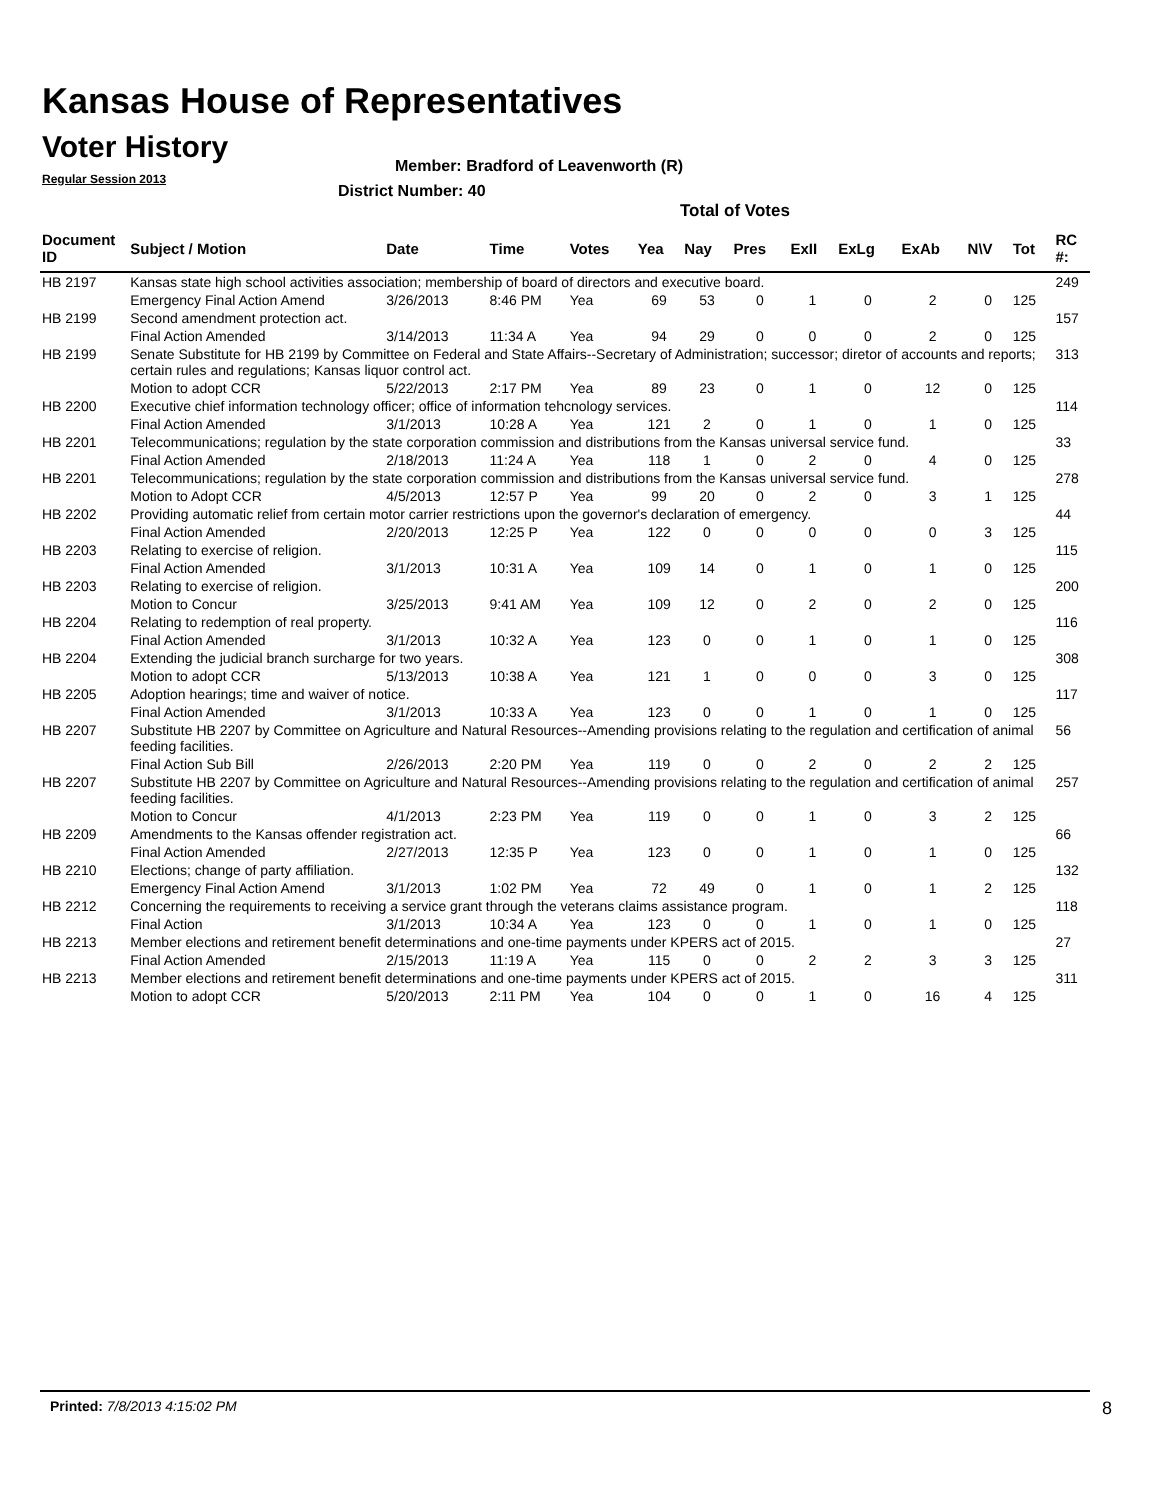Kansas House of Representatives
Voter History
Regular Session 2013
Member: Bradford of Leavenworth (R)
District Number: 40
Total of Votes
| Document ID | Subject / Motion | Date | Time | Votes | Yea | Nay | Pres | ExII | ExLg | ExAb | N\V | Tot | RC #: |
| --- | --- | --- | --- | --- | --- | --- | --- | --- | --- | --- | --- | --- | --- |
| HB 2197 | Kansas state high school activities association; membership of board of directors and executive board. | | | | | | | | | | | | 249 |
| | Emergency Final Action Amend | 3/26/2013 | 8:46 PM | Yea | 69 | 53 | 0 | 1 | 0 | 2 | 0 | 125 | |
| HB 2199 | Second amendment protection act. | | | | | | | | | | | | 157 |
| | Final Action Amended | 3/14/2013 | 11:34 A | Yea | 94 | 29 | 0 | 0 | 0 | 2 | 0 | 125 | |
| HB 2199 | Senate Substitute for HB 2199 by Committee on Federal and State Affairs--Secretary of Administration; successor; diretor of accounts and reports; certain rules and regulations; Kansas liquor control act. | | | | | | | | | | | | 313 |
| | Motion to adopt CCR | 5/22/2013 | 2:17 PM | Yea | 89 | 23 | 0 | 1 | 0 | 12 | 0 | 125 | |
| HB 2200 | Executive chief information technology officer; office of information tehcnology services. | | | | | | | | | | | | 114 |
| | Final Action Amended | 3/1/2013 | 10:28 A | Yea | 121 | 2 | 0 | 1 | 0 | 1 | 0 | 125 | |
| HB 2201 | Telecommunications; regulation by the state corporation commission and distributions from the Kansas universal service fund. | | | | | | | | | | | | 33 |
| | Final Action Amended | 2/18/2013 | 11:24 A | Yea | 118 | 1 | 0 | 2 | 0 | 4 | 0 | 125 | |
| HB 2201 | Telecommunications; regulation by the state corporation commission and distributions from the Kansas universal service fund. | | | | | | | | | | | | 278 |
| | Motion to Adopt CCR | 4/5/2013 | 12:57 P | Yea | 99 | 20 | 0 | 2 | 0 | 3 | 1 | 125 | |
| HB 2202 | Providing automatic relief from certain motor carrier restrictions upon the governor's declaration of emergency. | | | | | | | | | | | | 44 |
| | Final Action Amended | 2/20/2013 | 12:25 P | Yea | 122 | 0 | 0 | 0 | 0 | 0 | 3 | 125 | |
| HB 2203 | Relating to exercise of religion. | | | | | | | | | | | | 115 |
| | Final Action Amended | 3/1/2013 | 10:31 A | Yea | 109 | 14 | 0 | 1 | 0 | 1 | 0 | 125 | |
| HB 2203 | Relating to exercise of religion. | | | | | | | | | | | | 200 |
| | Motion to Concur | 3/25/2013 | 9:41 AM | Yea | 109 | 12 | 0 | 2 | 0 | 2 | 0 | 125 | |
| HB 2204 | Relating to redemption of real property. | | | | | | | | | | | | 116 |
| | Final Action Amended | 3/1/2013 | 10:32 A | Yea | 123 | 0 | 0 | 1 | 0 | 1 | 0 | 125 | |
| HB 2204 | Extending the judicial branch surcharge for two years. | | | | | | | | | | | | 308 |
| | Motion to adopt CCR | 5/13/2013 | 10:38 A | Yea | 121 | 1 | 0 | 0 | 0 | 3 | 0 | 125 | |
| HB 2205 | Adoption hearings; time and waiver of notice. | | | | | | | | | | | | 117 |
| | Final Action Amended | 3/1/2013 | 10:33 A | Yea | 123 | 0 | 0 | 1 | 0 | 1 | 0 | 125 | |
| HB 2207 | Substitute HB 2207 by Committee on Agriculture and Natural Resources--Amending provisions relating to the regulation and certification of animal feeding facilities. | | | | | | | | | | | | 56 |
| | Final Action Sub Bill | 2/26/2013 | 2:20 PM | Yea | 119 | 0 | 0 | 2 | 0 | 2 | 2 | 125 | |
| HB 2207 | Substitute HB 2207 by Committee on Agriculture and Natural Resources--Amending provisions relating to the regulation and certification of animal feeding facilities. | | | | | | | | | | | | 257 |
| | Motion to Concur | 4/1/2013 | 2:23 PM | Yea | 119 | 0 | 0 | 1 | 0 | 3 | 2 | 125 | |
| HB 2209 | Amendments to the Kansas offender registration act. | | | | | | | | | | | | 66 |
| | Final Action Amended | 2/27/2013 | 12:35 P | Yea | 123 | 0 | 0 | 1 | 0 | 1 | 0 | 125 | |
| HB 2210 | Elections; change of party affiliation. | | | | | | | | | | | | 132 |
| | Emergency Final Action Amend | 3/1/2013 | 1:02 PM | Yea | 72 | 49 | 0 | 1 | 0 | 1 | 2 | 125 | |
| HB 2212 | Concerning the requirements to receiving a service grant through the veterans claims assistance program. | | | | | | | | | | | | 118 |
| | Final Action | 3/1/2013 | 10:34 A | Yea | 123 | 0 | 0 | 1 | 0 | 1 | 0 | 125 | |
| HB 2213 | Member elections and retirement benefit determinations and one-time payments under KPERS act of 2015. | | | | | | | | | | | | 27 |
| | Final Action Amended | 2/15/2013 | 11:19 A | Yea | 115 | 0 | 0 | 2 | 2 | 3 | 3 | 125 | |
| HB 2213 | Member elections and retirement benefit determinations and one-time payments under KPERS act of 2015. | | | | | | | | | | | | 311 |
| | Motion to adopt CCR | 5/20/2013 | 2:11 PM | Yea | 104 | 0 | 0 | 1 | 0 | 16 | 4 | 125 | |
Printed: 7/8/2013 4:15:02 PM 8